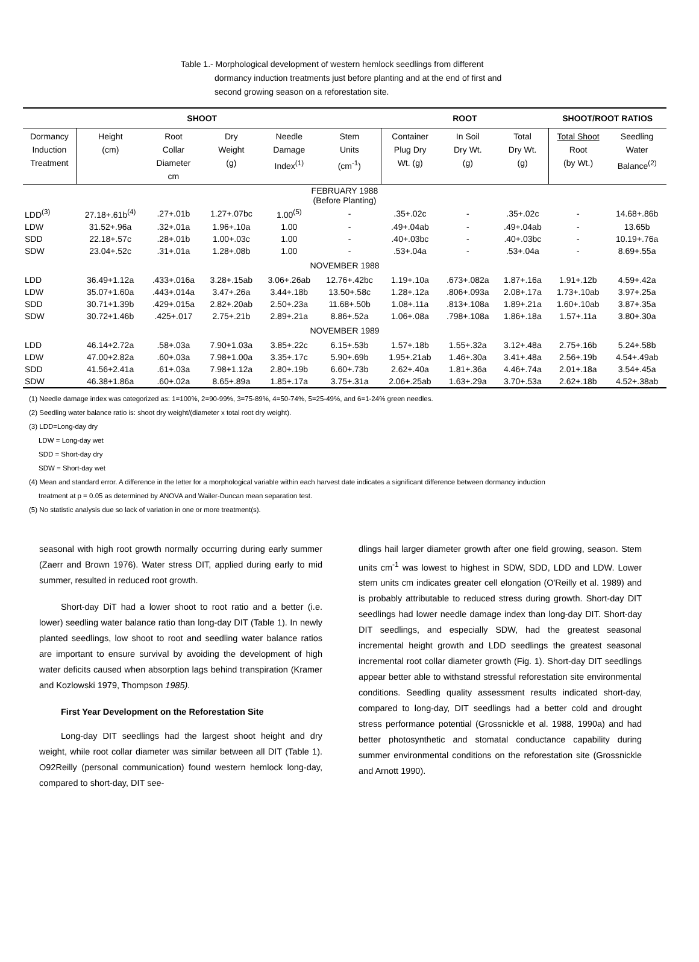Table 1.- Morphological development of western hemlock seedlings from different
dormancy induction treatments just before planting and at the end of first and
second growing season on a reforestation site.
| SHOOT | | | | | | ROOT | | | SHOOT/ROOT RATIOS | |
| --- | --- | --- | --- | --- | --- | --- | --- | --- | --- | --- |
| Dormancy Induction Treatment | Height (cm) | Root Collar Diameter cm | Dry Weight (g) | Needle Damage Index<sup>(1)</sup> | Stem Units (cm<sup>-1</sup>) | Container Plug Dry Wt. (g) | In Soil Dry Wt. (g) | Total Dry Wt. (g) | Total Shoot Root (by Wt.) | Seedling Water Balance<sup>(2)</sup> |
| FEBRUARY 1988 (Before Planting) | | | | | | | | | | |
| LDD<sup>(3)</sup> | 27.18+.61b<sup>(4)</sup> | .27+.01b | 1.27+.07bc | 1.00<sup>(5)</sup> | - | .35+.02c | - | .35+.02c | - | 14.68+.86b |
| LDW | 31.52+.96a | .32+.01a | 1.96+.10a | 1.00 | - | .49+.04ab | - | .49+.04ab | - | 13.65b |
| SDD | 22.18+.57c | .28+.01b | 1.00+.03c | 1.00 | - | .40+.03bc | - | .40+.03bc | - | 10.19+.76a |
| SDW | 23.04+.52c | .31+.01a | 1.28+.08b | 1.00 | - | .53+.04a | - | .53+.04a | - | 8.69+.55a |
| NOVEMBER 1988 | | | | | | | | | | |
| LDD | 36.49+1.12a | .433+.016a | 3.28+.15ab | 3.06+.26ab | 12.76+.42bc | 1.19+.10a | .673+.082a | 1.87+.16a | 1.91+.12b | 4.59+.42a |
| LDW | 35.07+1.60a | .443+.014a | 3.47+.26a | 3.44+.18b | 13.50+.58c | 1.28+.12a | .806+.093a | 2.08+.17a | 1.73+.10ab | 3.97+.25a |
| SDD | 30.71+1.39b | .429+.015a | 2.82+.20ab | 2.50+.23a | 11.68+.50b | 1.08+.11a | .813+.108a | 1.89+.21a | 1.60+.10ab | 3.87+.35a |
| SDW | 30.72+1.46b | .425+.017 | 2.75+.21b | 2.89+.21a | 8.86+.52a | 1.06+.08a | .798+.108a | 1.86+.18a | 1.57+.11a | 3.80+.30a |
| NOVEMBER 1989 | | | | | | | | | | |
| LDD | 46.14+2.72a | .58+.03a | 7.90+1.03a | 3.85+.22c | 6.15+.53b | 1.57+.18b | 1.55+.32a | 3.12+.48a | 2.75+.16b | 5.24+.58b |
| LDW | 47.00+2.82a | .60+.03a | 7.98+1.00a | 3.35+.17c | 5.90+.69b | 1.95+.21ab | 1.46+.30a | 3.41+.48a | 2.56+.19b | 4.54+.49ab |
| SDD | 41.56+2.41a | .61+.03a | 7.98+1.12a | 2.80+.19b | 6.60+.73b | 2.62+.40a | 1.81+.36a | 4.46+.74a | 2.01+.18a | 3.54+.45a |
| SDW | 46.38+1.86a | .60+.02a | 8.65+.89a | 1.85+.17a | 3.75+.31a | 2.06+.25ab | 1.63+.29a | 3.70+.53a | 2.62+.18b | 4.52+.38ab |
(1) Needle damage index was categorized as: 1=100%, 2=90-99%, 3=75-89%, 4=50-74%, 5=25-49%, and 6=1-24% green needles.
(2) Seedling water balance ratio is: shoot dry weight/(diameter x total root dry weight).
(3) LDD=Long-day dry
LDW = Long-day wet
SDD = Short-day dry
SDW = Short-day wet
(4) Mean and standard error. A difference in the letter for a morphological variable within each harvest date indicates a significant difference between dormancy induction
treatment at p = 0.05 as determined by ANOVA and Wailer-Duncan mean separation test.
(5) No statistic analysis due so lack of variation in one or more treatment(s).
seasonal with high root growth normally occurring during early summer (Zaerr and Brown 1976). Water stress DIT, applied during early to mid summer, resulted in reduced root growth.
Short-day DiT had a lower shoot to root ratio and a better (i.e. lower) seedling water balance ratio than long-day DIT (Table 1). In newly planted seedlings, low shoot to root and seedling water balance ratios are important to ensure survival by avoiding the development of high water deficits caused when absorption lags behind transpiration (Kramer and Kozlowski 1979, Thompson 1985).
First Year Development on the Reforestation Site
Long-day DIT seedlings had the largest shoot height and dry weight, while root collar diameter was similar between all DIT (Table 1). O92Reilly (personal communication) found western hemlock long-day, compared to short-day, DIT see-
dlings hail larger diameter growth after one field growing, season. Stem units cm<sup>-1</sup> was lowest to highest in SDW, SDD, LDD and LDW. Lower stem units cm indicates greater cell elongation (O'Reilly et al. 1989) and is probably attributable to reduced stress during growth. Short-day DIT seedlings had lower needle damage index than long-day DIT. Short-day DIT seedlings, and especially SDW, had the greatest seasonal incremental height growth and LDD seedlings the greatest seasonal incremental root collar diameter growth (Fig. 1). Short-day DIT seedlings appear better able to withstand stressful reforestation site environmental conditions. Seedling quality assessment results indicated short-day, compared to long-day, DIT seedlings had a better cold and drought stress performance potential (Grossnickle et al. 1988, 1990a) and had better photosynthetic and stomatal conductance capability during summer environmental conditions on the reforestation site (Grossnickle and Arnott 1990).